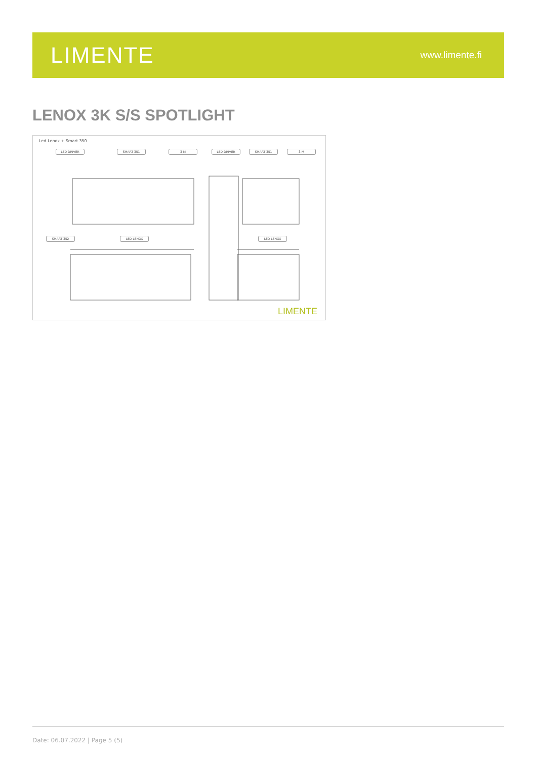LIMENTE
www.limente.fi
LENOX 3K S/S SPOTLIGHT
Led-Lenox + Smart 350
LED DRIVER SMART 351 3 M LED DRIVER SMART 351 3 M
SMART 352 LED LENOX LED LENOX
LIMENTE
Date: 06.07.2022 | Page 5 (5)